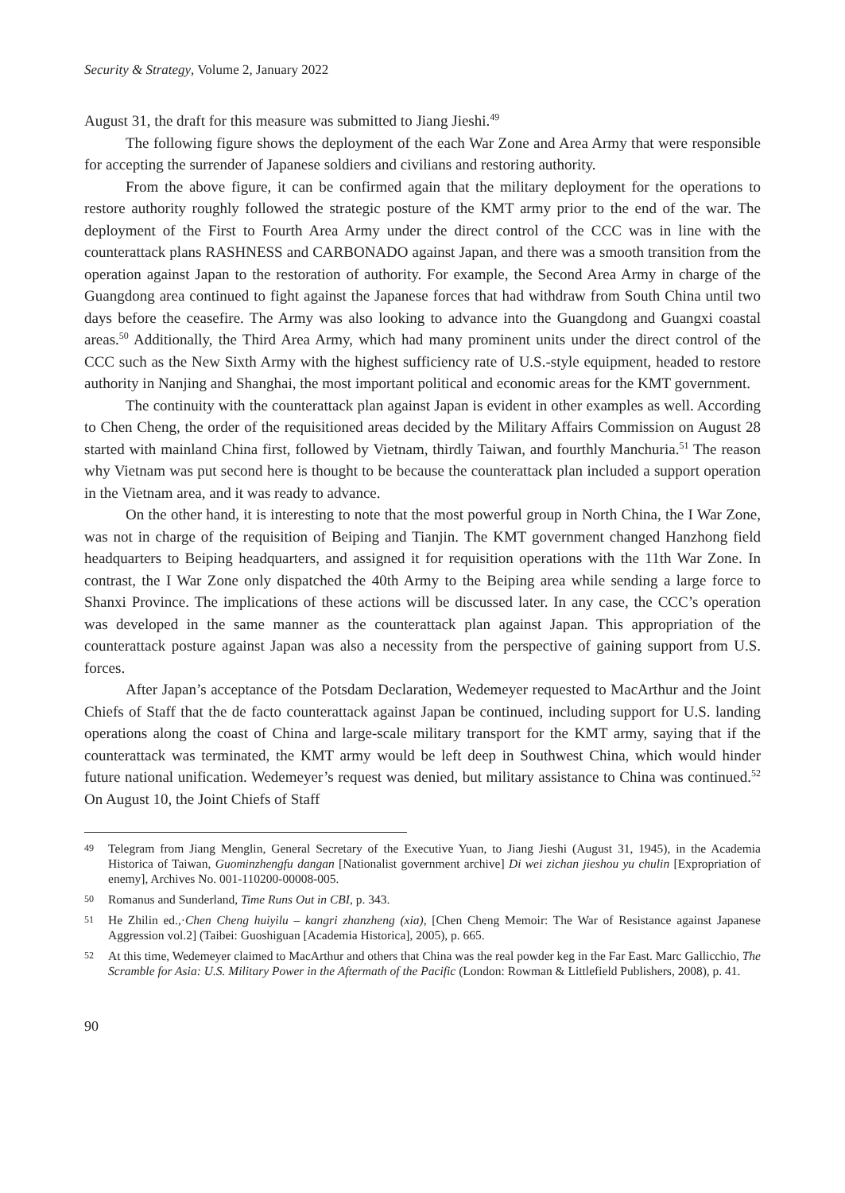Security & Strategy, Volume 2, January 2022
August 31, the draft for this measure was submitted to Jiang Jieshi.<sup>49</sup>
The following figure shows the deployment of the each War Zone and Area Army that were responsible for accepting the surrender of Japanese soldiers and civilians and restoring authority.
From the above figure, it can be confirmed again that the military deployment for the operations to restore authority roughly followed the strategic posture of the KMT army prior to the end of the war. The deployment of the First to Fourth Area Army under the direct control of the CCC was in line with the counterattack plans RASHNESS and CARBONADO against Japan, and there was a smooth transition from the operation against Japan to the restoration of authority. For example, the Second Area Army in charge of the Guangdong area continued to fight against the Japanese forces that had withdraw from South China until two days before the ceasefire. The Army was also looking to advance into the Guangdong and Guangxi coastal areas.<sup>50</sup> Additionally, the Third Area Army, which had many prominent units under the direct control of the CCC such as the New Sixth Army with the highest sufficiency rate of U.S.-style equipment, headed to restore authority in Nanjing and Shanghai, the most important political and economic areas for the KMT government.
The continuity with the counterattack plan against Japan is evident in other examples as well. According to Chen Cheng, the order of the requisitioned areas decided by the Military Affairs Commission on August 28 started with mainland China first, followed by Vietnam, thirdly Taiwan, and fourthly Manchuria.<sup>51</sup> The reason why Vietnam was put second here is thought to be because the counterattack plan included a support operation in the Vietnam area, and it was ready to advance.
On the other hand, it is interesting to note that the most powerful group in North China, the I War Zone, was not in charge of the requisition of Beiping and Tianjin. The KMT government changed Hanzhong field headquarters to Beiping headquarters, and assigned it for requisition operations with the 11th War Zone. In contrast, the I War Zone only dispatched the 40th Army to the Beiping area while sending a large force to Shanxi Province. The implications of these actions will be discussed later. In any case, the CCC’s operation was developed in the same manner as the counterattack plan against Japan. This appropriation of the counterattack posture against Japan was also a necessity from the perspective of gaining support from U.S. forces.
After Japan’s acceptance of the Potsdam Declaration, Wedemeyer requested to MacArthur and the Joint Chiefs of Staff that the de facto counterattack against Japan be continued, including support for U.S. landing operations along the coast of China and large-scale military transport for the KMT army, saying that if the counterattack was terminated, the KMT army would be left deep in Southwest China, which would hinder future national unification. Wedemeyer’s request was denied, but military assistance to China was continued.<sup>52</sup> On August 10, the Joint Chiefs of Staff
49 Telegram from Jiang Menglin, General Secretary of the Executive Yuan, to Jiang Jieshi (August 31, 1945), in the Academia Historica of Taiwan, Guominzhengfu dangan [Nationalist government archive] Di wei zichan jieshou yu chulin [Expropriation of enemy], Archives No. 001-110200-00008-005.
50 Romanus and Sunderland, Time Runs Out in CBI, p. 343.
51 He Zhilin ed.,·Chen Cheng huiyilu – kangri zhanzheng (xia), [Chen Cheng Memoir: The War of Resistance against Japanese Aggression vol.2] (Taibei: Guoshiguan [Academia Historica], 2005), p. 665.
52 At this time, Wedemeyer claimed to MacArthur and others that China was the real powder keg in the Far East. Marc Gallicchio, The Scramble for Asia: U.S. Military Power in the Aftermath of the Pacific (London: Rowman & Littlefield Publishers, 2008), p. 41.
90